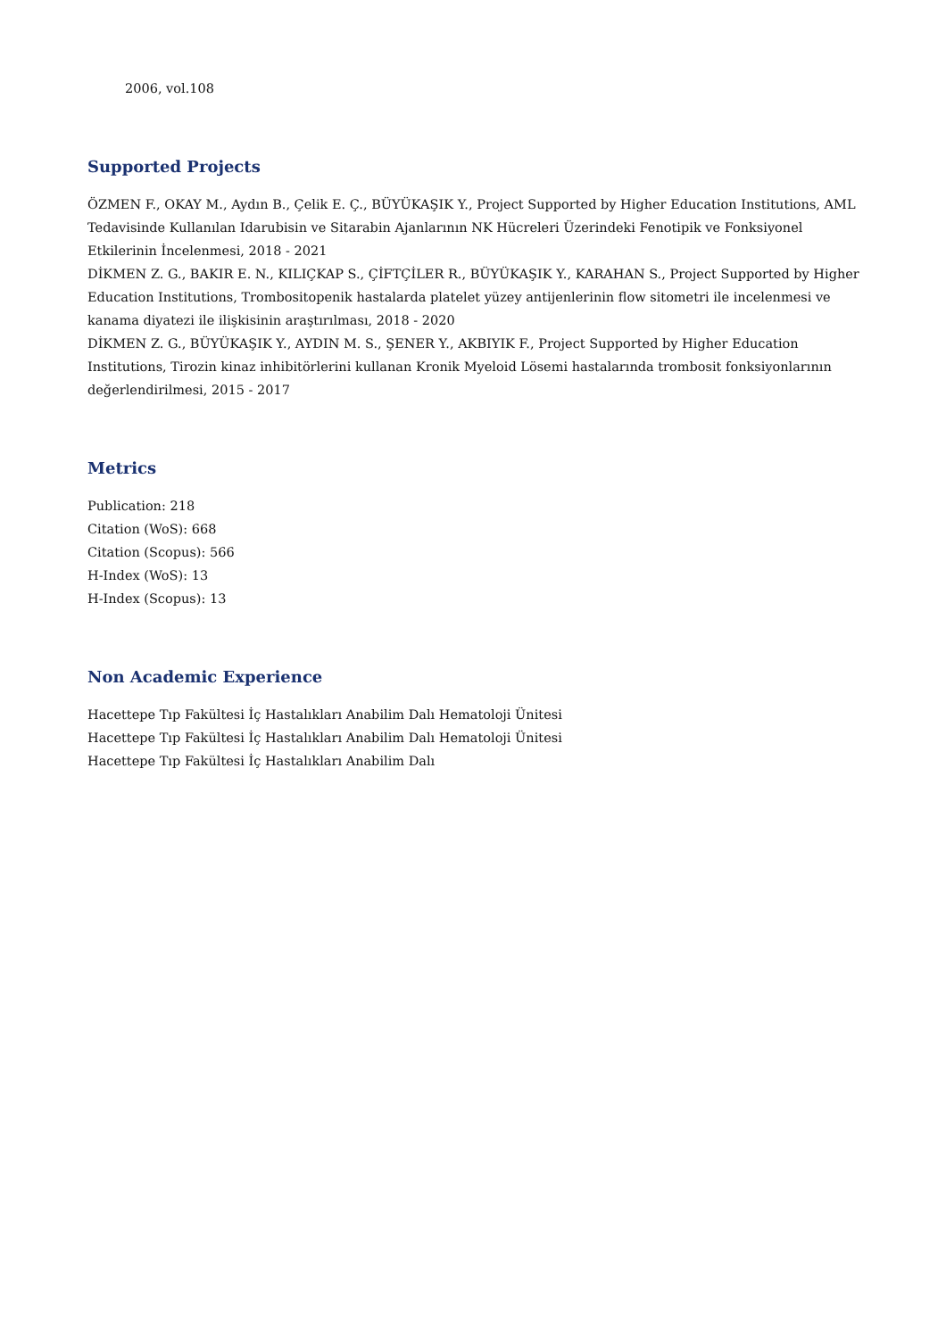2006, vol.108
Supported Projects
ÖZMEN F., OKAY M., Aydın B., Çelik E. Ç., BÜYÜKAŞIK Y., Project Supported by Higher Education Institutions, AML Tedavisinde Kullanılan Idarubisin ve Sitarabin Ajanlarının NK Hücreleri Üzerindeki Fenotipik ve Fonksiyonel Etkilerinin İncelenmesi, 2018 - 2021
DİKMEN Z. G., BAKIR E. N., KILIÇKAP S., ÇİFTÇİLER R., BÜYÜKAŞIK Y., KARAHAN S., Project Supported by Higher Education Institutions, Trombositopenik hastalarda platelet yüzey antijenlerinin flow sitometri ile incelenmesi ve kanama diyatezi ile ilişkisinin araştırılması, 2018 - 2020
DİKMEN Z. G., BÜYÜKAŞIK Y., AYDIN M. S., ŞENER Y., AKBIYIK F., Project Supported by Higher Education Institutions, Tirozin kinaz inhibitörlerini kullanan Kronik Myeloid Lösemi hastalarında trombosit fonksiyonlarının değerlendirilmesi, 2015 - 2017
Metrics
Publication: 218
Citation (WoS): 668
Citation (Scopus): 566
H-Index (WoS): 13
H-Index (Scopus): 13
Non Academic Experience
Hacettepe Tıp Fakültesi İç Hastalıkları Anabilim Dalı Hematoloji Ünitesi
Hacettepe Tıp Fakültesi İç Hastalıkları Anabilim Dalı Hematoloji Ünitesi
Hacettepe Tıp Fakültesi İç Hastalıkları Anabilim Dalı